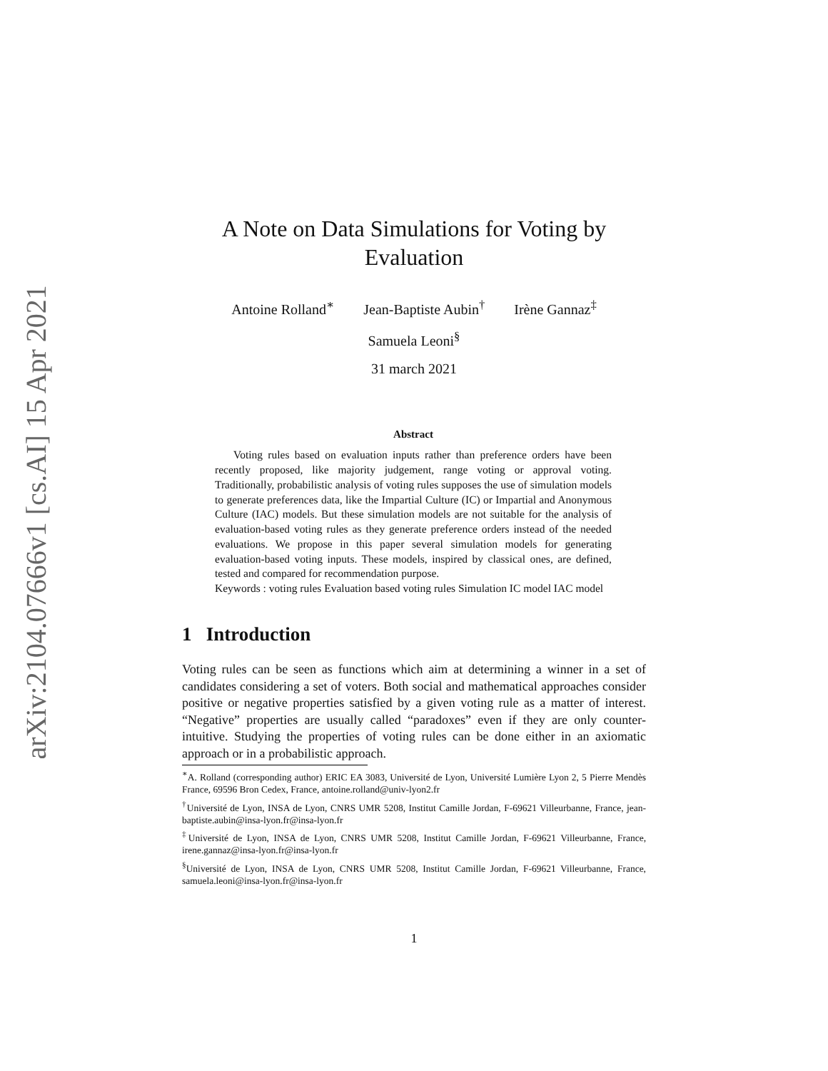arXiv:2104.07666v1 [cs.AI] 15 Apr 2021
A Note on Data Simulations for Voting by Evaluation
Antoine Rolland<sup>∗</sup> Jean-Baptiste Aubin<sup>†</sup> Irène Gannaz<sup>‡</sup>
Samuela Leoni<sup>§</sup>
31 march 2021
Abstract
Voting rules based on evaluation inputs rather than preference orders have been recently proposed, like majority judgement, range voting or approval voting. Traditionally, probabilistic analysis of voting rules supposes the use of simulation models to generate preferences data, like the Impartial Culture (IC) or Impartial and Anonymous Culture (IAC) models. But these simulation models are not suitable for the analysis of evaluation-based voting rules as they generate preference orders instead of the needed evaluations. We propose in this paper several simulation models for generating evaluation-based voting inputs. These models, inspired by classical ones, are defined, tested and compared for recommendation purpose.
Keywords : voting rules Evaluation based voting rules Simulation IC model IAC model
1 Introduction
Voting rules can be seen as functions which aim at determining a winner in a set of candidates considering a set of voters. Both social and mathematical approaches consider positive or negative properties satisfied by a given voting rule as a matter of interest. “Negative” properties are usually called “paradoxes” even if they are only counter-intuitive. Studying the properties of voting rules can be done either in an axiomatic approach or in a probabilistic approach.
<sup>∗</sup>A. Rolland (corresponding author) ERIC EA 3083, Université de Lyon, Université Lumière Lyon 2, 5 Pierre Mendès France, 69596 Bron Cedex, France, antoine.rolland@univ-lyon2.fr
<sup>†</sup> Université de Lyon, INSA de Lyon, CNRS UMR 5208, Institut Camille Jordan, F-69621 Villeurbanne, France, jean-baptiste.aubin@insa-lyon.fr@insa-lyon.fr
<sup>‡</sup> Université de Lyon, INSA de Lyon, CNRS UMR 5208, Institut Camille Jordan, F-69621 Villeurbanne, France, irene.gannaz@insa-lyon.fr@insa-lyon.fr
<sup>§</sup> Université de Lyon, INSA de Lyon, CNRS UMR 5208, Institut Camille Jordan, F-69621 Villeurbanne, France, samuela.leoni@insa-lyon.fr@insa-lyon.fr
1